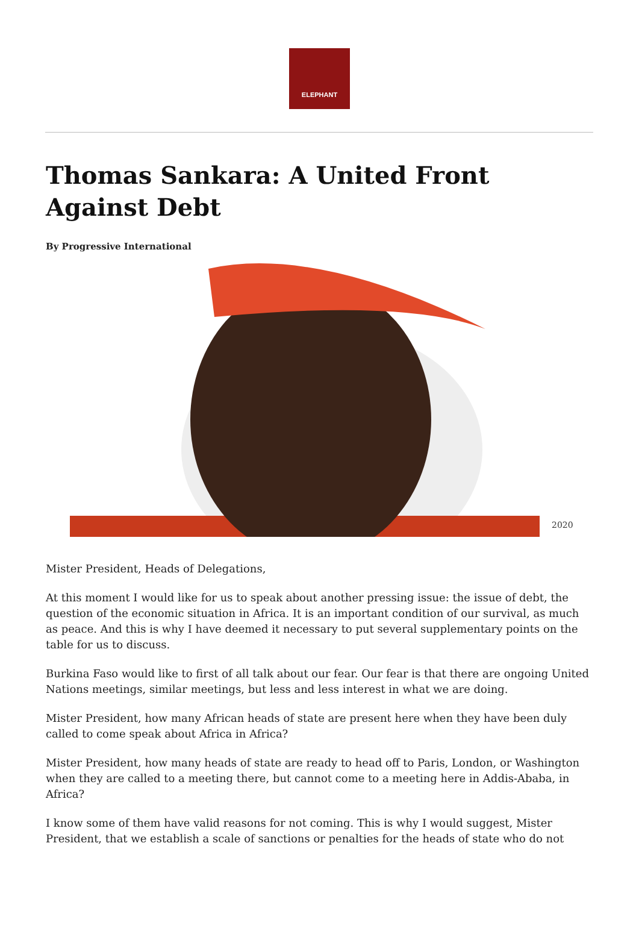ELEPHANT
Thomas Sankara: A United Front Against Debt
By Progressive International
2020
Mister President, Heads of Delegations,
At this moment I would like for us to speak about another pressing issue: the issue of debt, the question of the economic situation in Africa. It is an important condition of our survival, as much as peace. And this is why I have deemed it necessary to put several supplementary points on the table for us to discuss.
Burkina Faso would like to first of all talk about our fear. Our fear is that there are ongoing United Nations meetings, similar meetings, but less and less interest in what we are doing.
Mister President, how many African heads of state are present here when they have been duly called to come speak about Africa in Africa?
Mister President, how many heads of state are ready to head off to Paris, London, or Washington when they are called to a meeting there, but cannot come to a meeting here in Addis-Ababa, in Africa?
I know some of them have valid reasons for not coming. This is why I would suggest, Mister President, that we establish a scale of sanctions or penalties for the heads of state who do not